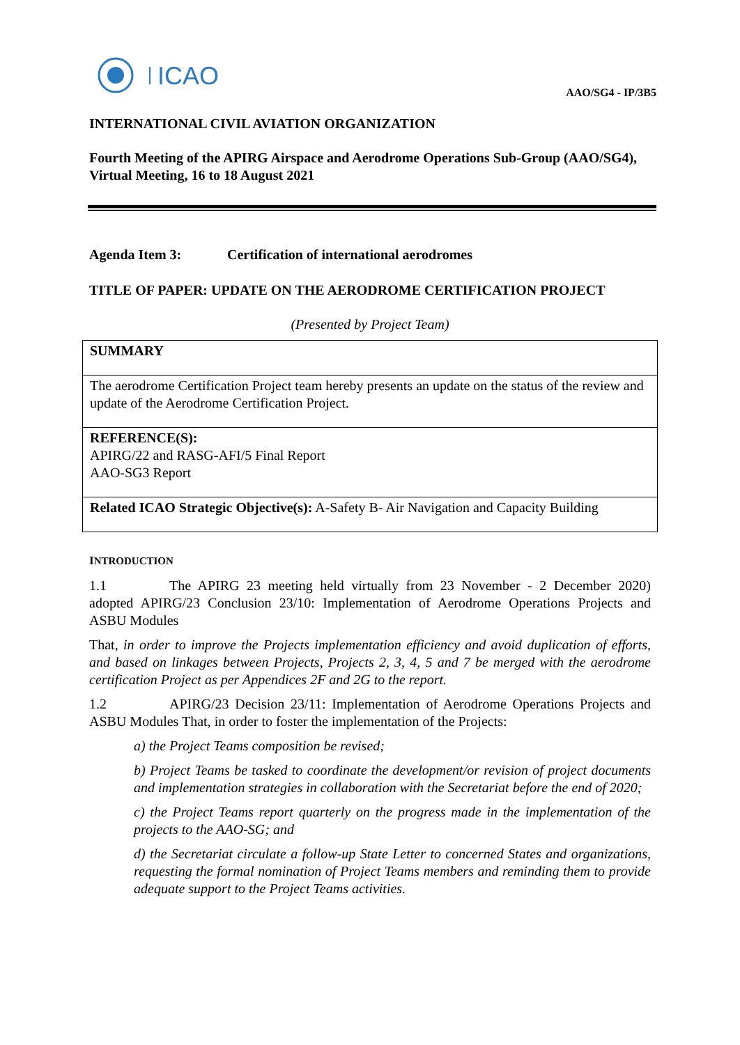ICAO
AAO/SG4 - IP/3B5
INTERNATIONAL CIVIL AVIATION ORGANIZATION
Fourth Meeting of the APIRG Airspace and Aerodrome Operations Sub-Group (AAO/SG4), Virtual Meeting, 16 to 18 August 2021
Agenda Item 3: Certification of international aerodromes
TITLE OF PAPER: UPDATE ON THE AERODROME CERTIFICATION PROJECT
(Presented by Project Team)
SUMMARY
The aerodrome Certification Project team hereby presents an update on the status of the review and update of the Aerodrome Certification Project.
REFERENCE(S):
APIRG/22 and RASG-AFI/5 Final Report
AAO-SG3 Report
Related ICAO Strategic Objective(s): A-Safety B- Air Navigation and Capacity Building
INTRODUCTION
1.1 The APIRG 23 meeting held virtually from 23 November - 2 December 2020) adopted APIRG/23 Conclusion 23/10: Implementation of Aerodrome Operations Projects and ASBU Modules
That, in order to improve the Projects implementation efficiency and avoid duplication of efforts, and based on linkages between Projects, Projects 2, 3, 4, 5 and 7 be merged with the aerodrome certification Project as per Appendices 2F and 2G to the report.
1.2 APIRG/23 Decision 23/11: Implementation of Aerodrome Operations Projects and ASBU Modules That, in order to foster the implementation of the Projects:
a) the Project Teams composition be revised;
b) Project Teams be tasked to coordinate the development/or revision of project documents and implementation strategies in collaboration with the Secretariat before the end of 2020;
c) the Project Teams report quarterly on the progress made in the implementation of the projects to the AAO-SG; and
d) the Secretariat circulate a follow-up State Letter to concerned States and organizations, requesting the formal nomination of Project Teams members and reminding them to provide adequate support to the Project Teams activities.